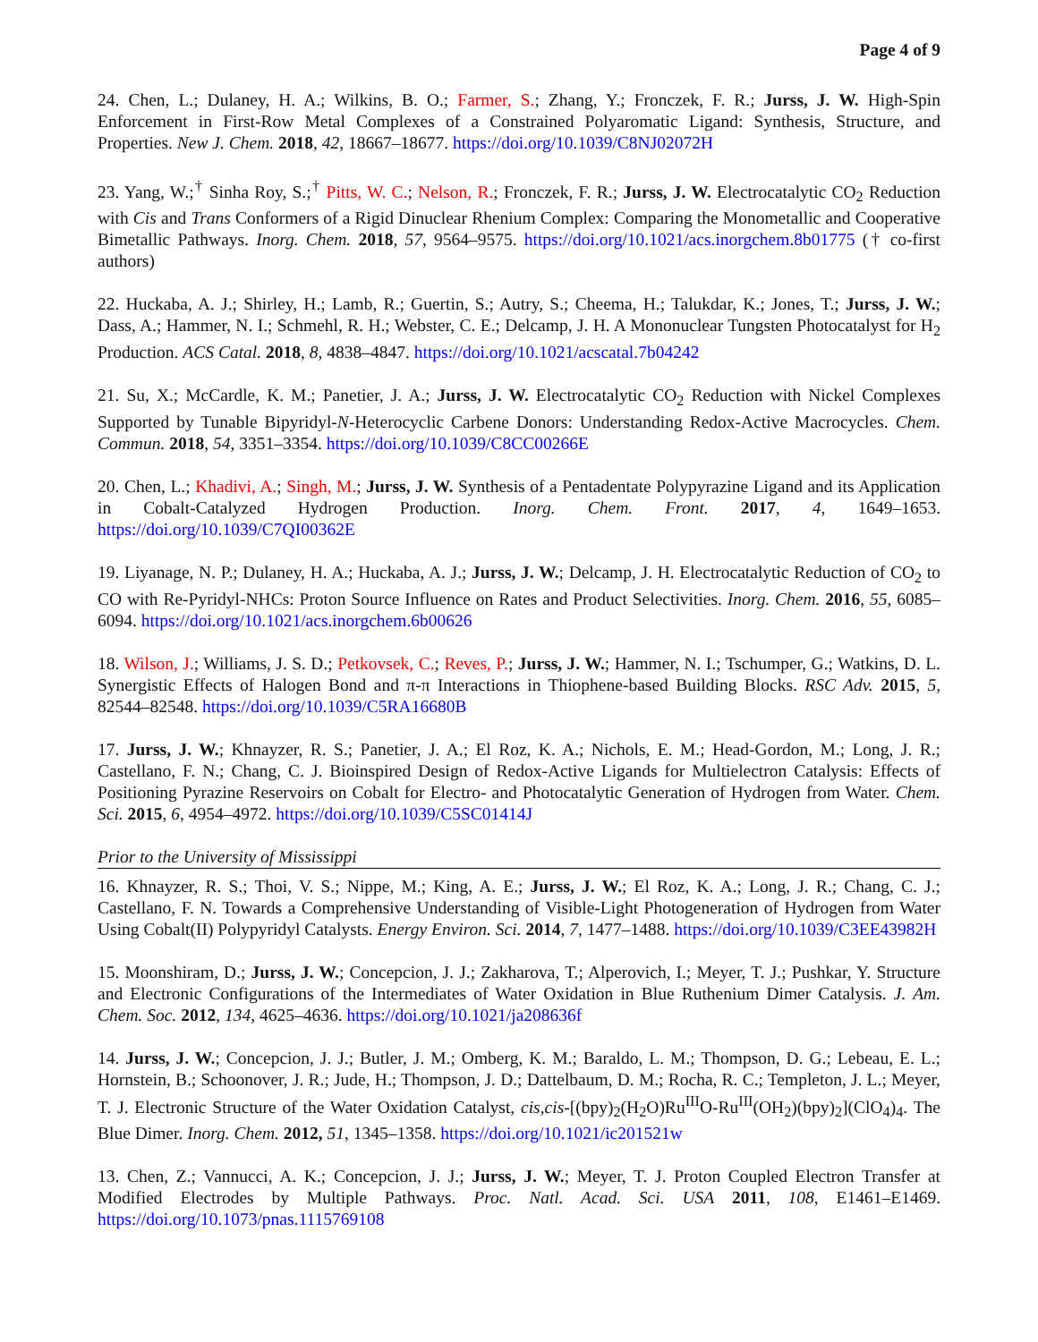Page 4 of 9
24. Chen, L.; Dulaney, H. A.; Wilkins, B. O.; Farmer, S.; Zhang, Y.; Fronczek, F. R.; Jurss, J. W. High-Spin Enforcement in First-Row Metal Complexes of a Constrained Polyaromatic Ligand: Synthesis, Structure, and Properties. New J. Chem. 2018, 42, 18667–18677. https://doi.org/10.1039/C8NJ02072H
23. Yang, W.;<sup>†</sup> Sinha Roy, S.;<sup>†</sup> Pitts, W. C.; Nelson, R.; Fronczek, F. R.; Jurss, J. W. Electrocatalytic CO<sub>2</sub> Reduction with Cis and Trans Conformers of a Rigid Dinuclear Rhenium Complex: Comparing the Monometallic and Cooperative Bimetallic Pathways. Inorg. Chem. 2018, 57, 9564–9575. https://doi.org/10.1021/acs.inorgchem.8b01775 († co-first authors)
22. Huckaba, A. J.; Shirley, H.; Lamb, R.; Guertin, S.; Autry, S.; Cheema, H.; Talukdar, K.; Jones, T.; Jurss, J. W.; Dass, A.; Hammer, N. I.; Schmehl, R. H.; Webster, C. E.; Delcamp, J. H. A Mononuclear Tungsten Photocatalyst for H<sub>2</sub> Production. ACS Catal. 2018, 8, 4838–4847. https://doi.org/10.1021/acscatal.7b04242
21. Su, X.; McCardle, K. M.; Panetier, J. A.; Jurss, J. W. Electrocatalytic CO<sub>2</sub> Reduction with Nickel Complexes Supported by Tunable Bipyridyl-N-Heterocyclic Carbene Donors: Understanding Redox-Active Macrocycles. Chem. Commun. 2018, 54, 3351–3354. https://doi.org/10.1039/C8CC00266E
20. Chen, L.; Khadivi, A.; Singh, M.; Jurss, J. W. Synthesis of a Pentadentate Polypyrazine Ligand and its Application in Cobalt-Catalyzed Hydrogen Production. Inorg. Chem. Front. 2017, 4, 1649–1653. https://doi.org/10.1039/C7QI00362E
19. Liyanage, N. P.; Dulaney, H. A.; Huckaba, A. J.; Jurss, J. W.; Delcamp, J. H. Electrocatalytic Reduction of CO<sub>2</sub> to CO with Re-Pyridyl-NHCs: Proton Source Influence on Rates and Product Selectivities. Inorg. Chem. 2016, 55, 6085–6094. https://doi.org/10.1021/acs.inorgchem.6b00626
18. Wilson, J.; Williams, J. S. D.; Petkovsek, C.; Reves, P.; Jurss, J. W.; Hammer, N. I.; Tschumper, G.; Watkins, D. L. Synergistic Effects of Halogen Bond and π-π Interactions in Thiophene-based Building Blocks. RSC Adv. 2015, 5, 82544–82548. https://doi.org/10.1039/C5RA16680B
17. Jurss, J. W.; Khnayzer, R. S.; Panetier, J. A.; El Roz, K. A.; Nichols, E. M.; Head-Gordon, M.; Long, J. R.; Castellano, F. N.; Chang, C. J. Bioinspired Design of Redox-Active Ligands for Multielectron Catalysis: Effects of Positioning Pyrazine Reservoirs on Cobalt for Electro- and Photocatalytic Generation of Hydrogen from Water. Chem. Sci. 2015, 6, 4954–4972. https://doi.org/10.1039/C5SC01414J
Prior to the University of Mississippi
16. Khnayzer, R. S.; Thoi, V. S.; Nippe, M.; King, A. E.; Jurss, J. W.; El Roz, K. A.; Long, J. R.; Chang, C. J.; Castellano, F. N. Towards a Comprehensive Understanding of Visible-Light Photogeneration of Hydrogen from Water Using Cobalt(II) Polypyridyl Catalysts. Energy Environ. Sci. 2014, 7, 1477–1488. https://doi.org/10.1039/C3EE43982H
15. Moonshiram, D.; Jurss, J. W.; Concepcion, J. J.; Zakharova, T.; Alperovich, I.; Meyer, T. J.; Pushkar, Y. Structure and Electronic Configurations of the Intermediates of Water Oxidation in Blue Ruthenium Dimer Catalysis. J. Am. Chem. Soc. 2012, 134, 4625–4636. https://doi.org/10.1021/ja208636f
14. Jurss, J. W.; Concepcion, J. J.; Butler, J. M.; Omberg, K. M.; Baraldo, L. M.; Thompson, D. G.; Lebeau, E. L.; Hornstein, B.; Schoonover, J. R.; Jude, H.; Thompson, J. D.; Dattelbaum, D. M.; Rocha, R. C.; Templeton, J. L.; Meyer, T. J. Electronic Structure of the Water Oxidation Catalyst, cis,cis-[(bpy)<sub>2</sub>(H<sub>2</sub>O)Ru<sup>III</sup>O-Ru<sup>III</sup>(OH<sub>2</sub>)(bpy)<sub>2</sub>](ClO<sub>4</sub>)<sub>4</sub>. The Blue Dimer. Inorg. Chem. 2012, 51, 1345–1358. https://doi.org/10.1021/ic201521w
13. Chen, Z.; Vannucci, A. K.; Concepcion, J. J.; Jurss, J. W.; Meyer, T. J. Proton Coupled Electron Transfer at Modified Electrodes by Multiple Pathways. Proc. Natl. Acad. Sci. USA 2011, 108, E1461–E1469. https://doi.org/10.1073/pnas.1115769108